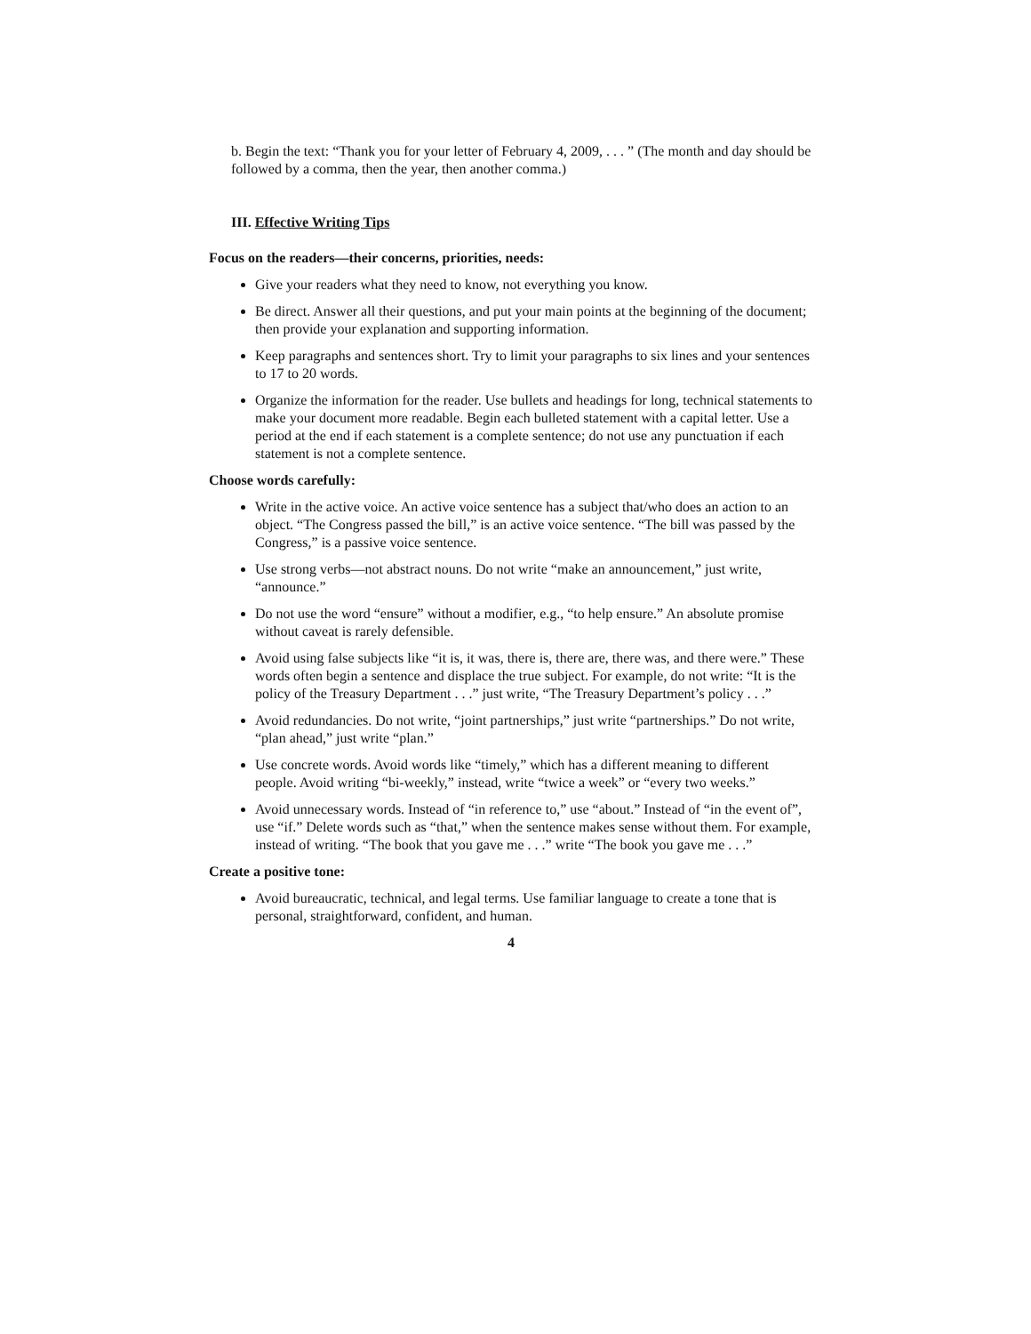b. Begin the text: “Thank you for your letter of February 4, 2009, . . . ” (The month and day should be followed by a comma, then the year, then another comma.)
III. Effective Writing Tips
Focus on the readers—their concerns, priorities, needs:
Give your readers what they need to know, not everything you know.
Be direct. Answer all their questions, and put your main points at the beginning of the document; then provide your explanation and supporting information.
Keep paragraphs and sentences short. Try to limit your paragraphs to six lines and your sentences to 17 to 20 words.
Organize the information for the reader. Use bullets and headings for long, technical statements to make your document more readable. Begin each bulleted statement with a capital letter. Use a period at the end if each statement is a complete sentence; do not use any punctuation if each statement is not a complete sentence.
Choose words carefully:
Write in the active voice. An active voice sentence has a subject that/who does an action to an object. “The Congress passed the bill,” is an active voice sentence. “The bill was passed by the Congress,” is a passive voice sentence.
Use strong verbs—not abstract nouns. Do not write “make an announcement,” just write, “announce.”
Do not use the word “ensure” without a modifier, e.g., “to help ensure.” An absolute promise without caveat is rarely defensible.
Avoid using false subjects like “it is, it was, there is, there are, there was, and there were.” These words often begin a sentence and displace the true subject. For example, do not write: “It is the policy of the Treasury Department . . .” just write, “The Treasury Department’s policy . . .”
Avoid redundancies. Do not write, “joint partnerships,” just write “partnerships.” Do not write, “plan ahead,” just write “plan.”
Use concrete words. Avoid words like “timely,” which has a different meaning to different people. Avoid writing “bi-weekly,” instead, write “twice a week” or “every two weeks.”
Avoid unnecessary words. Instead of “in reference to,” use “about.” Instead of “in the event of”, use “if.” Delete words such as “that,” when the sentence makes sense without them. For example, instead of writing. “The book that you gave me . . .” write “The book you gave me . . .”
Create a positive tone:
Avoid bureaucratic, technical, and legal terms. Use familiar language to create a tone that is personal, straightforward, confident, and human.
4